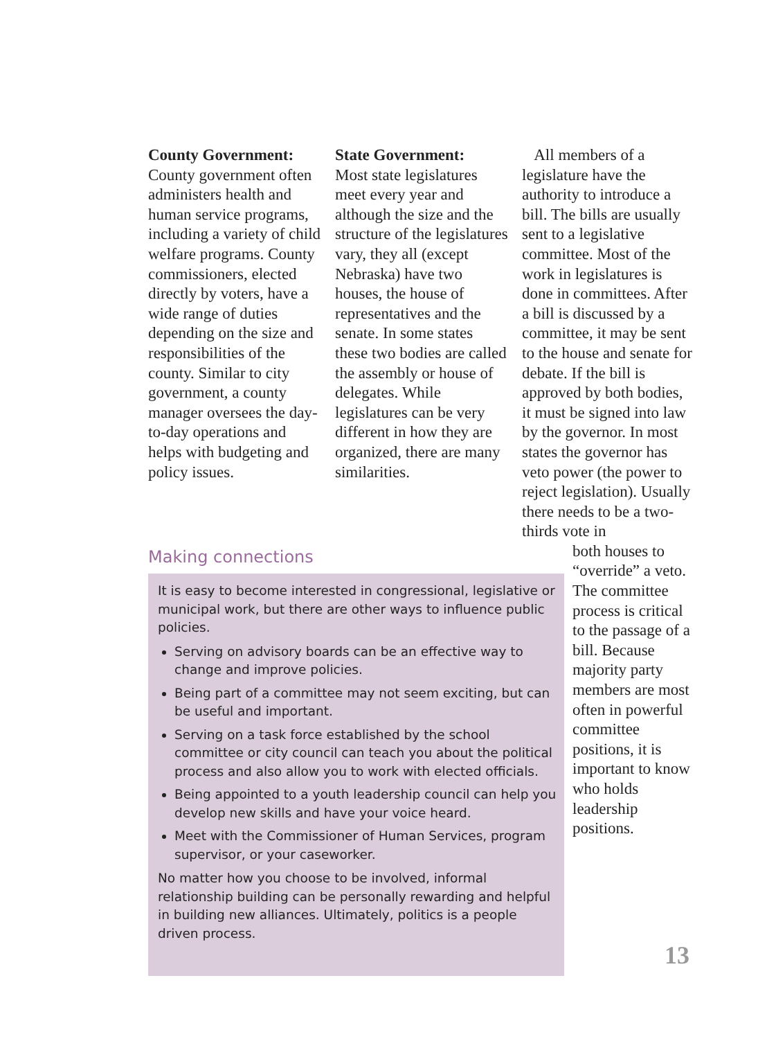County Government:
County government often administers health and human service programs, including a variety of child welfare programs. County commissioners, elected directly by voters, have a wide range of duties depending on the size and responsibilities of the county. Similar to city government, a county manager oversees the day-to-day operations and helps with budgeting and policy issues.
State Government:
Most state legislatures meet every year and although the size and the structure of the legislatures vary, they all (except Nebraska) have two houses, the house of representatives and the senate. In some states these two bodies are called the assembly or house of delegates. While legislatures can be very different in how they are organized, there are many similarities.
All members of a legislature have the authority to introduce a bill. The bills are usually sent to a legislative committee. Most of the work in legislatures is done in committees. After a bill is discussed by a committee, it may be sent to the house and senate for debate. If the bill is approved by both bodies, it must be signed into law by the governor. In most states the governor has veto power (the power to reject legislation). Usually there needs to be a two-thirds vote in
both houses to “override” a veto. The committee process is critical to the passage of a bill. Because majority party members are most often in powerful committee positions, it is important to know who holds leadership positions.
Making connections
It is easy to become interested in congressional, legislative or municipal work, but there are other ways to influence public policies.
Serving on advisory boards can be an effective way to change and improve policies.
Being part of a committee may not seem exciting, but can be useful and important.
Serving on a task force established by the school committee or city council can teach you about the political process and also allow you to work with elected officials.
Being appointed to a youth leadership council can help you develop new skills and have your voice heard.
Meet with the Commissioner of Human Services, program supervisor, or your caseworker.
No matter how you choose to be involved, informal relationship building can be personally rewarding and helpful in building new alliances. Ultimately, politics is a people driven process.
13